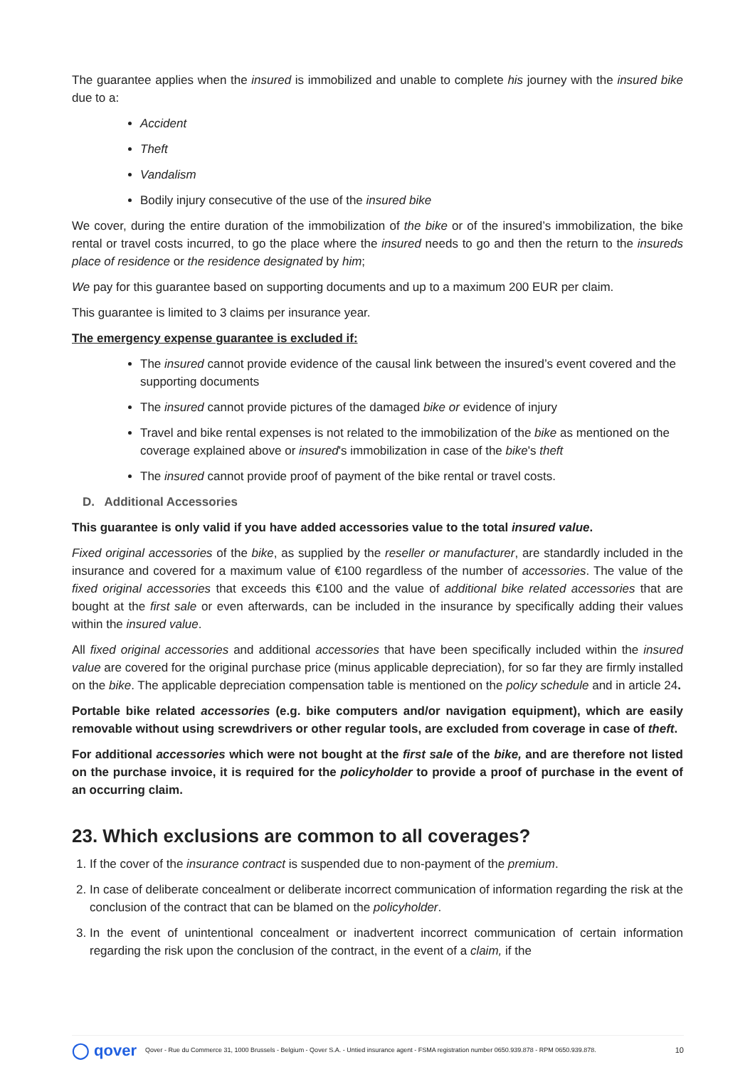The guarantee applies when the insured is immobilized and unable to complete his journey with the insured bike due to a:
Accident
Theft
Vandalism
Bodily injury consecutive of the use of the insured bike
We cover, during the entire duration of the immobilization of the bike or of the insured’s immobilization, the bike rental or travel costs incurred, to go the place where the insured needs to go and then the return to the insureds place of residence or the residence designated by him;
We pay for this guarantee based on supporting documents and up to a maximum 200 EUR per claim.
This guarantee is limited to 3 claims per insurance year.
The emergency expense guarantee is excluded if:
The insured cannot provide evidence of the causal link between the insured’s event covered and the supporting documents
The insured cannot provide pictures of the damaged bike or evidence of injury
Travel and bike rental expenses is not related to the immobilization of the bike as mentioned on the coverage explained above or insured's immobilization in case of the bike's theft
The insured cannot provide proof of payment of the bike rental or travel costs.
D. Additional Accessories
This guarantee is only valid if you have added accessories value to the total insured value.
Fixed original accessories of the bike, as supplied by the reseller or manufacturer, are standardly included in the insurance and covered for a maximum value of €100 regardless of the number of accessories. The value of the fixed original accessories that exceeds this €100 and the value of additional bike related accessories that are bought at the first sale or even afterwards, can be included in the insurance by specifically adding their values within the insured value.
All fixed original accessories and additional accessories that have been specifically included within the insured value are covered for the original purchase price (minus applicable depreciation), for so far they are firmly installed on the bike. The applicable depreciation compensation table is mentioned on the policy schedule and in article 24.
Portable bike related accessories (e.g. bike computers and/or navigation equipment), which are easily removable without using screwdrivers or other regular tools, are excluded from coverage in case of theft.
For additional accessories which were not bought at the first sale of the bike, and are therefore not listed on the purchase invoice, it is required for the policyholder to provide a proof of purchase in the event of an occurring claim.
23. Which exclusions are common to all coverages?
1. If the cover of the insurance contract is suspended due to non-payment of the premium.
2. In case of deliberate concealment or deliberate incorrect communication of information regarding the risk at the conclusion of the contract that can be blamed on the policyholder.
3. In the event of unintentional concealment or inadvertent incorrect communication of certain information regarding the risk upon the conclusion of the contract, in the event of a claim, if the
◯ qover Qover - Rue du Commerce 31, 1000 Brussels - Belgium - Qover S.A. - Untied insurance agent - FSMA registration number 0650.939.878 - RPM 0650.939.878. 10